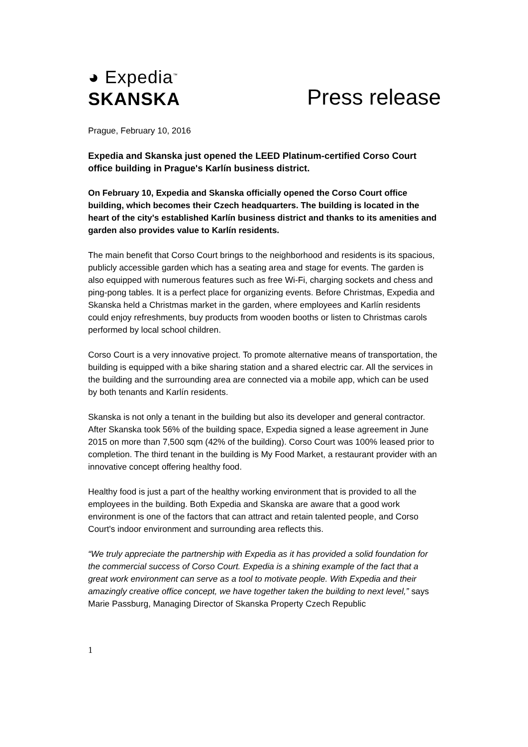◕ Expedia<sup>™</sup>
SKANSKA
Press release
Prague, February 10, 2016
Expedia and Skanska just opened the LEED Platinum-certified Corso Court office building in Prague's Karlín business district.
On February 10, Expedia and Skanska officially opened the Corso Court office building, which becomes their Czech headquarters. The building is located in the heart of the city's established Karlín business district and thanks to its amenities and garden also provides value to Karlín residents.
The main benefit that Corso Court brings to the neighborhood and residents is its spacious, publicly accessible garden which has a seating area and stage for events. The garden is also equipped with numerous features such as free Wi-Fi, charging sockets and chess and ping-pong tables. It is a perfect place for organizing events. Before Christmas, Expedia and Skanska held a Christmas market in the garden, where employees and Karlín residents could enjoy refreshments, buy products from wooden booths or listen to Christmas carols performed by local school children.
Corso Court is a very innovative project. To promote alternative means of transportation, the building is equipped with a bike sharing station and a shared electric car. All the services in the building and the surrounding area are connected via a mobile app, which can be used by both tenants and Karlín residents.
Skanska is not only a tenant in the building but also its developer and general contractor. After Skanska took 56% of the building space, Expedia signed a lease agreement in June 2015 on more than 7,500 sqm (42% of the building). Corso Court was 100% leased prior to completion. The third tenant in the building is My Food Market, a restaurant provider with an innovative concept offering healthy food.
Healthy food is just a part of the healthy working environment that is provided to all the employees in the building. Both Expedia and Skanska are aware that a good work environment is one of the factors that can attract and retain talented people, and Corso Court's indoor environment and surrounding area reflects this.
“We truly appreciate the partnership with Expedia as it has provided a solid foundation for the commercial success of Corso Court. Expedia is a shining example of the fact that a great work environment can serve as a tool to motivate people. With Expedia and their amazingly creative office concept, we have together taken the building to next level,” says Marie Passburg, Managing Director of Skanska Property Czech Republic
1